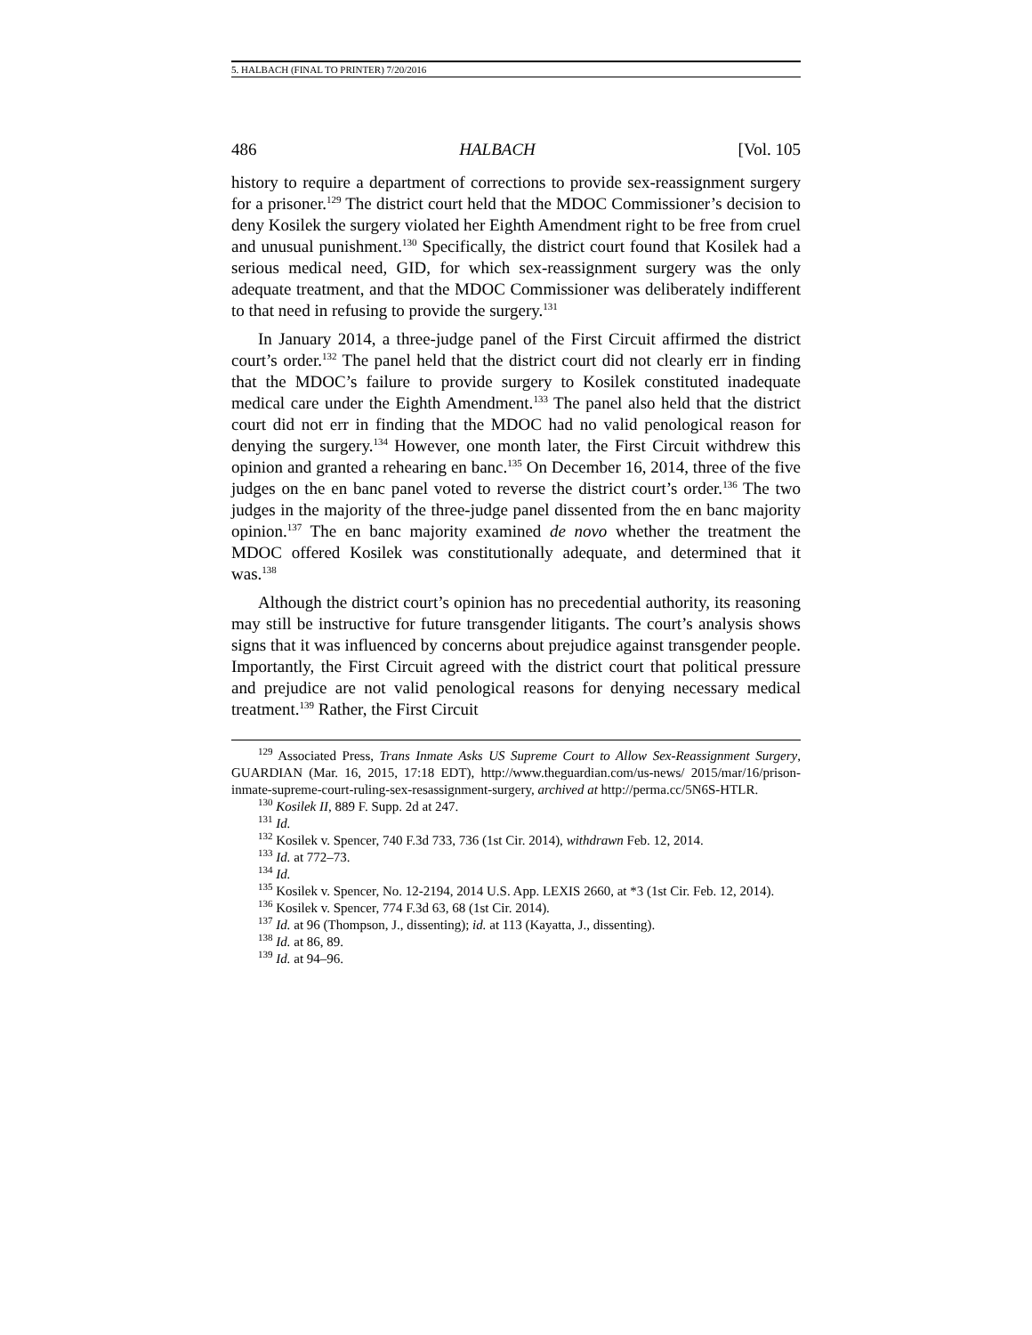5. HALBACH (FINAL TO PRINTER) 7/20/2016
486 HALBACH [Vol. 105
history to require a department of corrections to provide sex-reassignment surgery for a prisoner.<sup>129</sup> The district court held that the MDOC Commissioner’s decision to deny Kosilek the surgery violated her Eighth Amendment right to be free from cruel and unusual punishment.<sup>130</sup> Specifically, the district court found that Kosilek had a serious medical need, GID, for which sex-reassignment surgery was the only adequate treatment, and that the MDOC Commissioner was deliberately indifferent to that need in refusing to provide the surgery.<sup>131</sup>
In January 2014, a three-judge panel of the First Circuit affirmed the district court’s order.<sup>132</sup> The panel held that the district court did not clearly err in finding that the MDOC’s failure to provide surgery to Kosilek constituted inadequate medical care under the Eighth Amendment.<sup>133</sup> The panel also held that the district court did not err in finding that the MDOC had no valid penological reason for denying the surgery.<sup>134</sup> However, one month later, the First Circuit withdrew this opinion and granted a rehearing en banc.<sup>135</sup> On December 16, 2014, three of the five judges on the en banc panel voted to reverse the district court’s order.<sup>136</sup> The two judges in the majority of the three-judge panel dissented from the en banc majority opinion.<sup>137</sup> The en banc majority examined de novo whether the treatment the MDOC offered Kosilek was constitutionally adequate, and determined that it was.<sup>138</sup>
Although the district court’s opinion has no precedential authority, its reasoning may still be instructive for future transgender litigants. The court’s analysis shows signs that it was influenced by concerns about prejudice against transgender people. Importantly, the First Circuit agreed with the district court that political pressure and prejudice are not valid penological reasons for denying necessary medical treatment.<sup>139</sup> Rather, the First Circuit
<sup>129</sup> Associated Press, Trans Inmate Asks US Supreme Court to Allow Sex-Reassignment Surgery, GUARDIAN (Mar. 16, 2015, 17:18 EDT), http://www.theguardian.com/us-news/ 2015/mar/16/prison-inmate-supreme-court-ruling-sex-resassignment-surgery, archived at http://perma.cc/5N6S-HTLR.
<sup>130</sup> Kosilek II, 889 F. Supp. 2d at 247.
<sup>131</sup> Id.
<sup>132</sup> Kosilek v. Spencer, 740 F.3d 733, 736 (1st Cir. 2014), withdrawn Feb. 12, 2014.
<sup>133</sup> Id. at 772–73.
<sup>134</sup> Id.
<sup>135</sup> Kosilek v. Spencer, No. 12-2194, 2014 U.S. App. LEXIS 2660, at *3 (1st Cir. Feb. 12, 2014).
<sup>136</sup> Kosilek v. Spencer, 774 F.3d 63, 68 (1st Cir. 2014).
<sup>137</sup> Id. at 96 (Thompson, J., dissenting); id. at 113 (Kayatta, J., dissenting).
<sup>138</sup> Id. at 86, 89.
<sup>139</sup> Id. at 94–96.